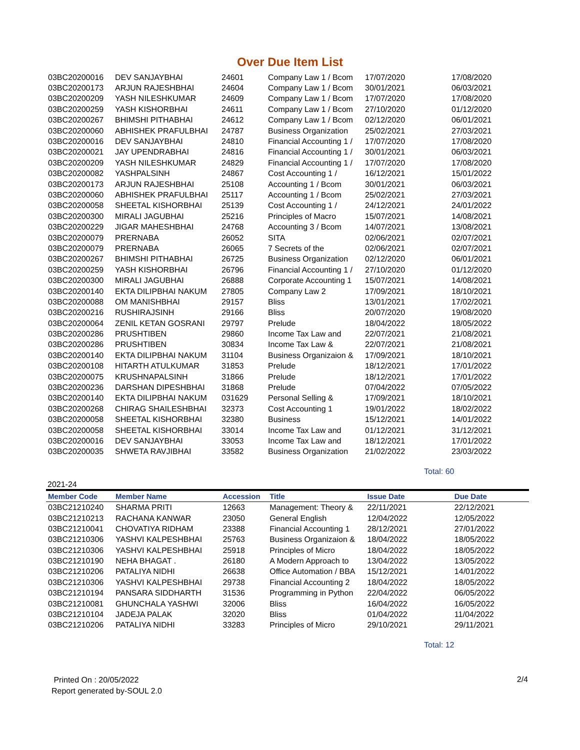Over Due Item List
| 03BC20200016 | DEV SANJAYBHAI | 24601 | Company Law 1 / Bcom | 17/07/2020 | 17/08/2020 |
| 03BC20200173 | ARJUN RAJESHBHAI | 24604 | Company Law 1 / Bcom | 30/01/2021 | 06/03/2021 |
| 03BC20200209 | YASH NILESHKUMAR | 24609 | Company Law 1 / Bcom | 17/07/2020 | 17/08/2020 |
| 03BC20200259 | YASH KISHORBHAI | 24611 | Company Law 1 / Bcom | 27/10/2020 | 01/12/2020 |
| 03BC20200267 | BHIMSHI PITHABHAI | 24612 | Company Law 1 / Bcom | 02/12/2020 | 06/01/2021 |
| 03BC20200060 | ABHISHEK PRAFULBHAI | 24787 | Business Organization | 25/02/2021 | 27/03/2021 |
| 03BC20200016 | DEV SANJAYBHAI | 24810 | Financial Accounting 1 / | 17/07/2020 | 17/08/2020 |
| 03BC20200021 | JAY UPENDRABHAI | 24816 | Financial Accounting 1 / | 30/01/2021 | 06/03/2021 |
| 03BC20200209 | YASH NILESHKUMAR | 24829 | Financial Accounting 1 / | 17/07/2020 | 17/08/2020 |
| 03BC20200082 | YASHPALSINH | 24867 | Cost Accounting 1 / | 16/12/2021 | 15/01/2022 |
| 03BC20200173 | ARJUN RAJESHBHAI | 25108 | Accounting 1 / Bcom | 30/01/2021 | 06/03/2021 |
| 03BC20200060 | ABHISHEK PRAFULBHAI | 25117 | Accounting 1 / Bcom | 25/02/2021 | 27/03/2021 |
| 03BC20200058 | SHEETAL KISHORBHAI | 25139 | Cost Accounting 1 / | 24/12/2021 | 24/01/2022 |
| 03BC20200300 | MIRALI JAGUBHAI | 25216 | Principles of Macro | 15/07/2021 | 14/08/2021 |
| 03BC20200229 | JIGAR MAHESHBHAI | 24768 | Accounting 3 / Bcom | 14/07/2021 | 13/08/2021 |
| 03BC20200079 | PRERNABA | 26052 | SITA | 02/06/2021 | 02/07/2021 |
| 03BC20200079 | PRERNABA | 26065 | 7 Secrets of the | 02/06/2021 | 02/07/2021 |
| 03BC20200267 | BHIMSHI PITHABHAI | 26725 | Business Organization | 02/12/2020 | 06/01/2021 |
| 03BC20200259 | YASH KISHORBHAI | 26796 | Financial Accounting 1 / | 27/10/2020 | 01/12/2020 |
| 03BC20200300 | MIRALI JAGUBHAI | 26888 | Corporate Accounting 1 | 15/07/2021 | 14/08/2021 |
| 03BC20200140 | EKTA DILIPBHAI NAKUM | 27805 | Company Law 2 | 17/09/2021 | 18/10/2021 |
| 03BC20200088 | OM MANISHBHAI | 29157 | Bliss | 13/01/2021 | 17/02/2021 |
| 03BC20200216 | RUSHIRAJSINH | 29166 | Bliss | 20/07/2020 | 19/08/2020 |
| 03BC20200064 | ZENIL KETAN GOSRANI | 29797 | Prelude | 18/04/2022 | 18/05/2022 |
| 03BC20200286 | PRUSHTIBEN | 29860 | Income Tax Law and | 22/07/2021 | 21/08/2021 |
| 03BC20200286 | PRUSHTIBEN | 30834 | Income Tax Law & | 22/07/2021 | 21/08/2021 |
| 03BC20200140 | EKTA DILIPBHAI NAKUM | 31104 | Business Organizaion & | 17/09/2021 | 18/10/2021 |
| 03BC20200108 | HITARTH ATULKUMAR | 31853 | Prelude | 18/12/2021 | 17/01/2022 |
| 03BC20200075 | KRUSHNAPALSINH | 31866 | Prelude | 18/12/2021 | 17/01/2022 |
| 03BC20200236 | DARSHAN DIPESHBHAI | 31868 | Prelude | 07/04/2022 | 07/05/2022 |
| 03BC20200140 | EKTA DILIPBHAI NAKUM | 031629 | Personal Selling & | 17/09/2021 | 18/10/2021 |
| 03BC20200268 | CHIRAG SHAILESHBHAI | 32373 | Cost Accounting 1 | 19/01/2022 | 18/02/2022 |
| 03BC20200058 | SHEETAL KISHORBHAI | 32380 | Business | 15/12/2021 | 14/01/2022 |
| 03BC20200058 | SHEETAL KISHORBHAI | 33014 | Income Tax Law and | 01/12/2021 | 31/12/2021 |
| 03BC20200016 | DEV SANJAYBHAI | 33053 | Income Tax Law and | 18/12/2021 | 17/01/2022 |
| 03BC20200035 | SHWETA RAVJIBHAI | 33582 | Business Organization | 21/02/2022 | 23/03/2022 |
Total: 60
2021-24
| Member Code | Member Name | Accession | Title | Issue Date | Due Date |
| --- | --- | --- | --- | --- | --- |
| 03BC21210240 | SHARMA PRITI | 12663 | Management: Theory & | 22/11/2021 | 22/12/2021 |
| 03BC21210213 | RACHANA KANWAR | 23050 | General English | 12/04/2022 | 12/05/2022 |
| 03BC21210041 | CHOVATIYA RIDHAM | 23388 | Financial Accounting 1 | 28/12/2021 | 27/01/2022 |
| 03BC21210306 | YASHVI KALPESHBHAI | 25763 | Business Organizaion & | 18/04/2022 | 18/05/2022 |
| 03BC21210306 | YASHVI KALPESHBHAI | 25918 | Principles of Micro | 18/04/2022 | 18/05/2022 |
| 03BC21210190 | NEHA BHAGAT . | 26180 | A Modern Approach to | 13/04/2022 | 13/05/2022 |
| 03BC21210206 | PATALIYA NIDHI | 26638 | Office Automation / BBA | 15/12/2021 | 14/01/2022 |
| 03BC21210306 | YASHVI KALPESHBHAI | 29738 | Financial Accounting 2 | 18/04/2022 | 18/05/2022 |
| 03BC21210194 | PANSARA SIDDHARTH | 31536 | Programming in Python | 22/04/2022 | 06/05/2022 |
| 03BC21210081 | GHUNCHALA YASHWI | 32006 | Bliss | 16/04/2022 | 16/05/2022 |
| 03BC21210104 | JADEJA PALAK | 32020 | Bliss | 01/04/2022 | 11/04/2022 |
| 03BC21210206 | PATALIYA NIDHI | 33283 | Principles of Micro | 29/10/2021 | 29/11/2021 |
Total: 12
Printed On : 20/05/2022
Report generated by-SOUL 2.0
2/4